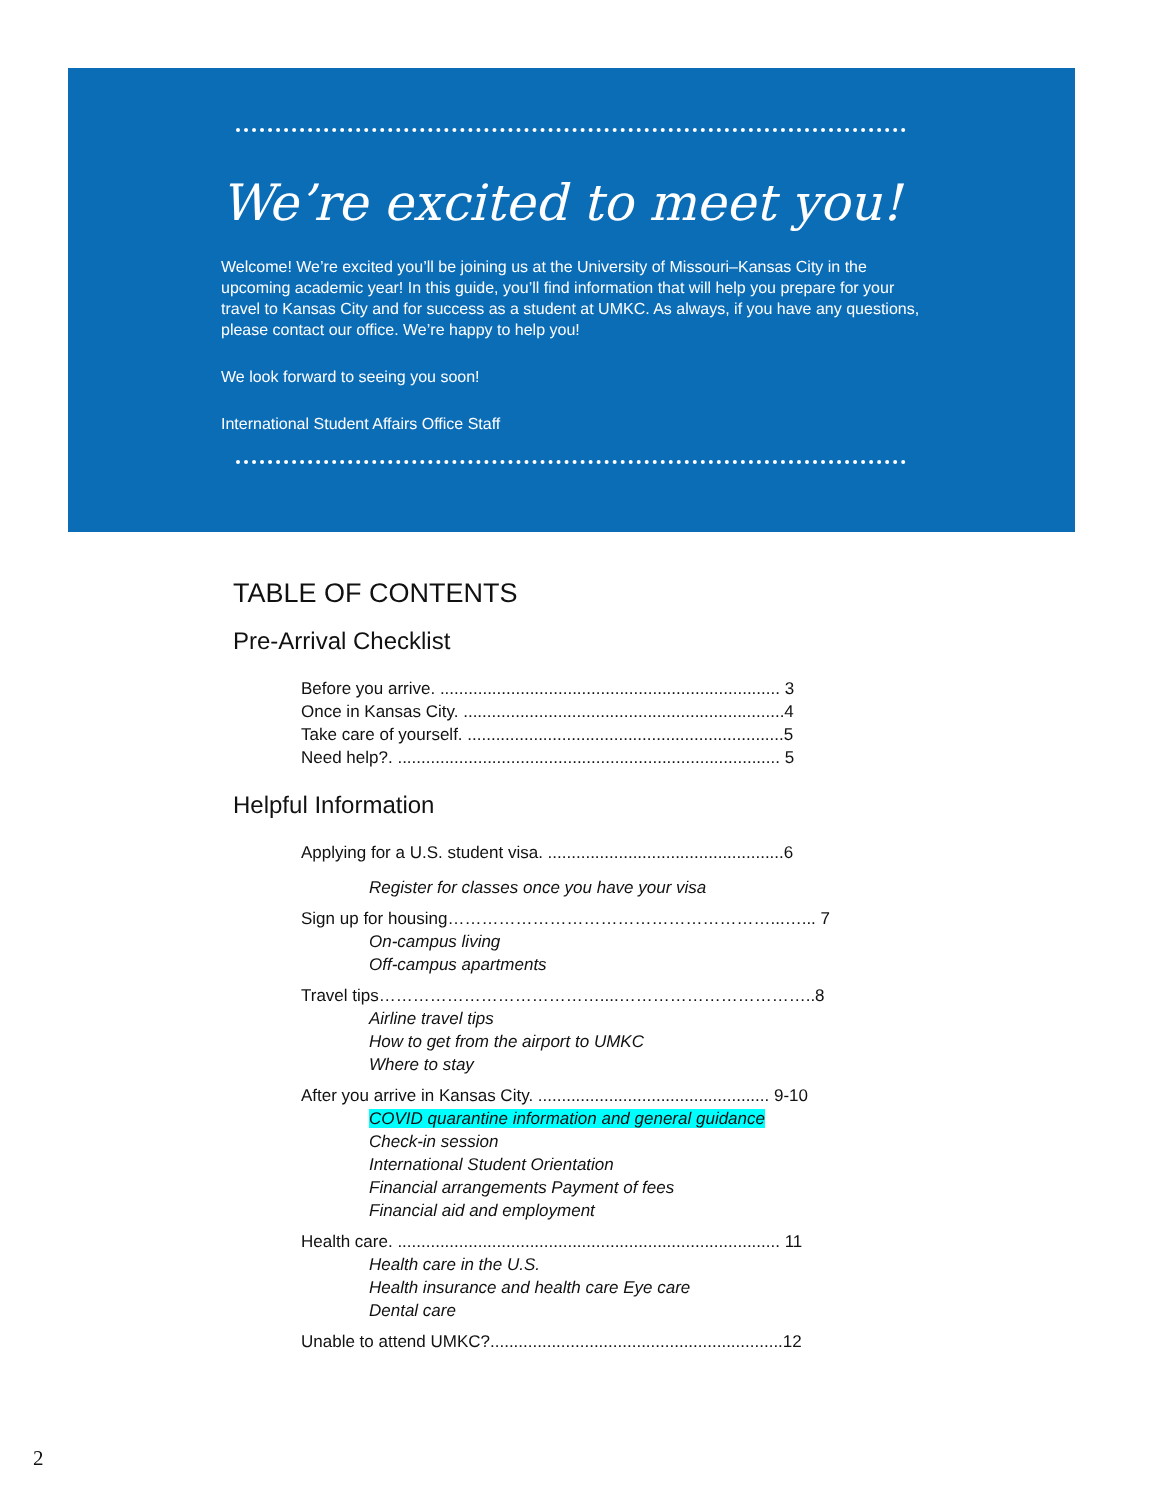We’re excited to meet you!
Welcome! We’re excited you’ll be joining us at the University of Missouri–Kansas City in the upcoming academic year! In this guide, you’ll find information that will help you prepare for your travel to Kansas City and for success as a student at UMKC. As always, if you have any questions, please contact our office. We’re happy to help you!
We look forward to seeing you soon!
International Student Affairs Office Staff
TABLE OF CONTENTS
Pre-Arrival Checklist
Before you arrive. ........................................................................ 3
Once in Kansas City. ....................................................................4
Take care of yourself. ...................................................................5
Need help?. ................................................................................. 5
Helpful Information
Applying for a U.S. student visa. ..................................................6
Register for classes once you have your visa
Sign up for housing…………………………………………………...…... 7
On-campus living
Off-campus apartments
Travel tips…………………………………....……………………………..8
Airline travel tips
How to get from the airport to UMKC
Where to stay
After you arrive in Kansas City. ................................................. 9-10
COVID quarantine information and general guidance
Check-in session
International Student Orientation
Financial arrangements Payment of fees
Financial aid and employment
Health care. ................................................................................. 11
Health care in the U.S.
Health insurance and health care Eye care
Dental care
Unable to attend UMKC?..............................................................12
2